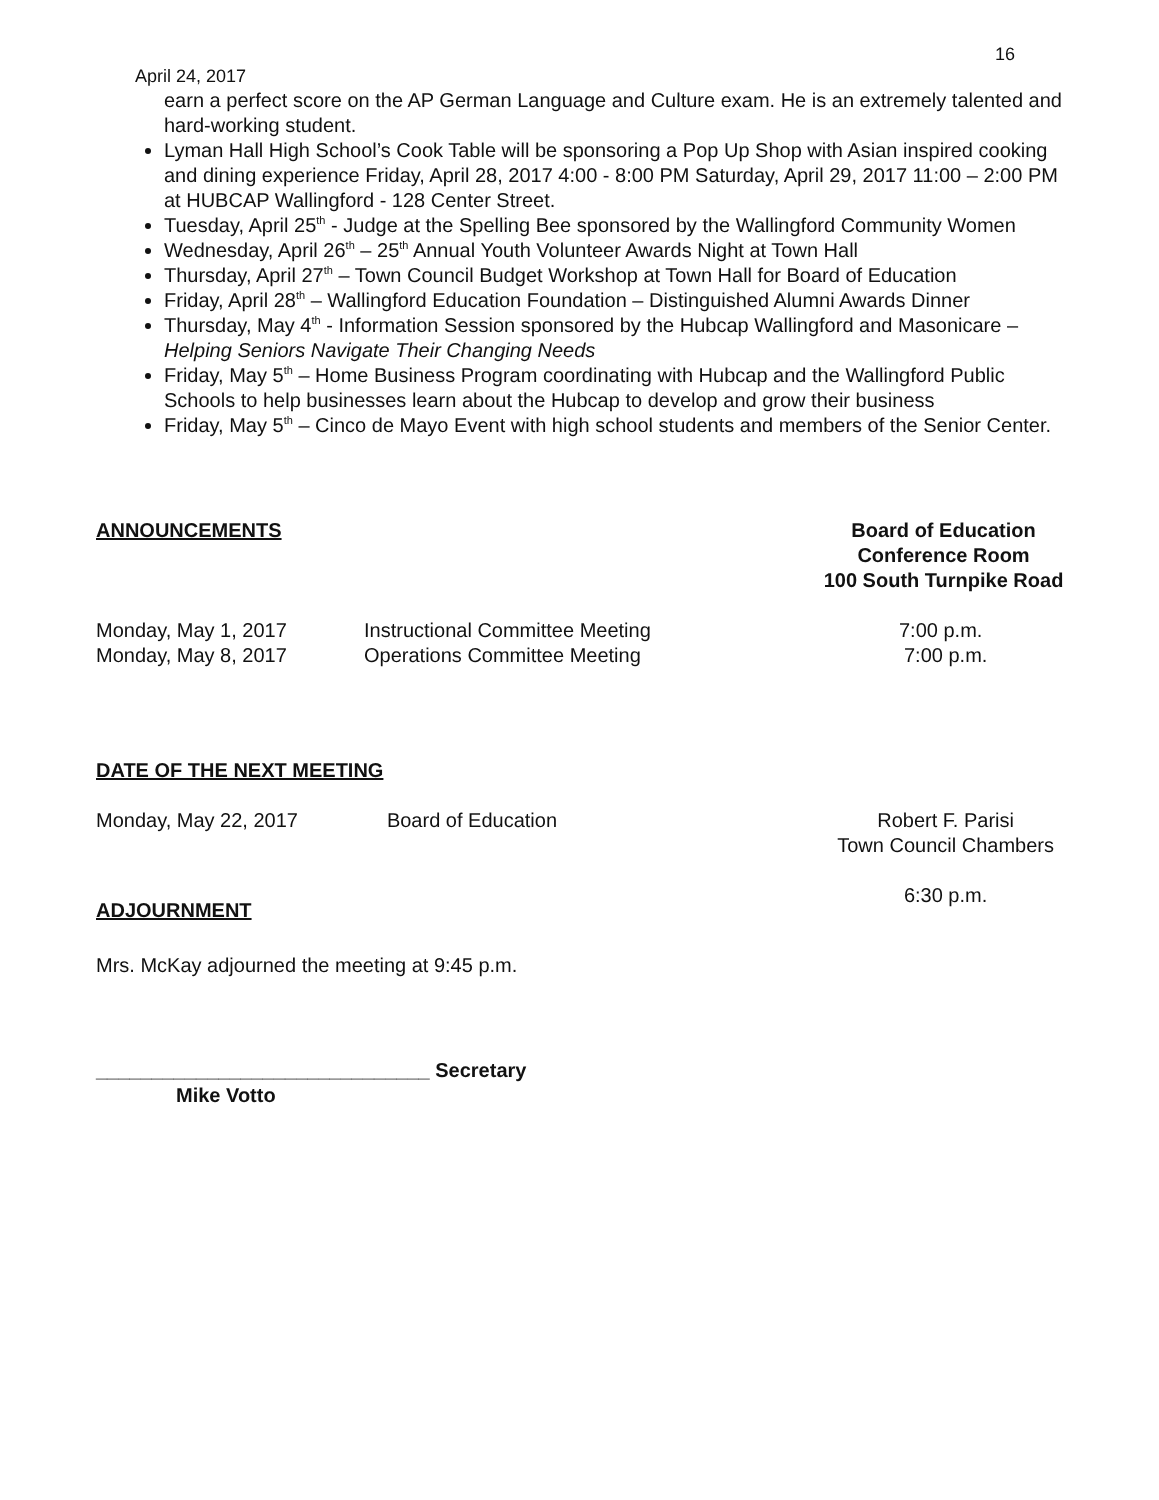16
April 24, 2017
earn a perfect score on the AP German Language and Culture exam. He is an extremely talented and hard-working student.
Lyman Hall High School’s Cook Table will be sponsoring a Pop Up Shop with Asian inspired cooking and dining experience Friday, April 28, 2017 4:00 - 8:00 PM Saturday, April 29, 2017 11:00 – 2:00 PM at HUBCAP Wallingford - 128 Center Street.
Tuesday, April 25<sup>th</sup> - Judge at the Spelling Bee sponsored by the Wallingford Community Women
Wednesday, April 26<sup>th</sup> – 25<sup>th</sup> Annual Youth Volunteer Awards Night at Town Hall
Thursday, April 27<sup>th</sup> – Town Council Budget Workshop at Town Hall for Board of Education
Friday, April 28<sup>th</sup> – Wallingford Education Foundation – Distinguished Alumni Awards Dinner
Thursday, May 4<sup>th</sup> - Information Session sponsored by the Hubcap Wallingford and Masonicare – Helping Seniors Navigate Their Changing Needs
Friday, May 5<sup>th</sup> – Home Business Program coordinating with Hubcap and the Wallingford Public Schools to help businesses learn about the Hubcap to develop and grow their business
Friday, May 5<sup>th</sup> – Cinco de Mayo Event with high school students and members of the Senior Center.
ANNOUNCEMENTS Board of Education
Conference Room
100 South Turnpike Road
Monday, May 1, 2017 Instructional Committee Meeting 7:00 p.m.
Monday, May 8, 2017 Operations Committee Meeting 7:00 p.m.
DATE OF THE NEXT MEETING
Monday, May 22, 2017 Board of Education Robert F. Parisi
Town Council Chambers
6:30 p.m.
ADJOURNMENT
Mrs. McKay adjourned the meeting at 9:45 p.m.
______________________________ Secretary
Mike Votto